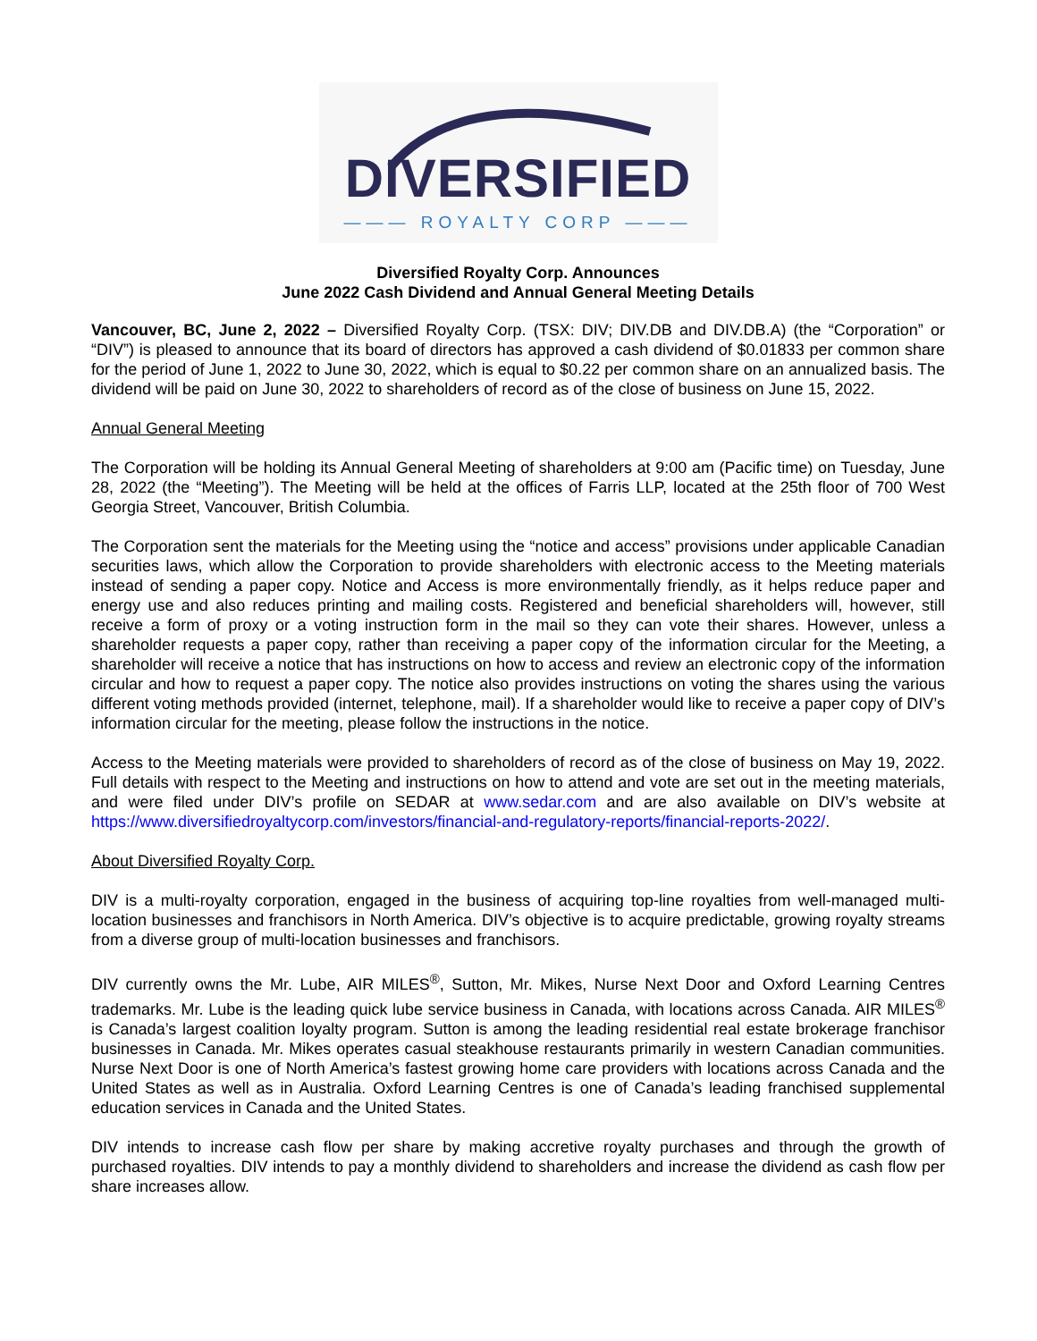DIVERSIFIED
——— ROYALTY CORP ———
Diversified Royalty Corp. Announces
June 2022 Cash Dividend and Annual General Meeting Details
Vancouver, BC, June 2, 2022 – Diversified Royalty Corp. (TSX: DIV; DIV.DB and DIV.DB.A) (the “Corporation” or “DIV”) is pleased to announce that its board of directors has approved a cash dividend of $0.01833 per common share for the period of June 1, 2022 to June 30, 2022, which is equal to $0.22 per common share on an annualized basis. The dividend will be paid on June 30, 2022 to shareholders of record as of the close of business on June 15, 2022.
Annual General Meeting
The Corporation will be holding its Annual General Meeting of shareholders at 9:00 am (Pacific time) on Tuesday, June 28, 2022 (the “Meeting”). The Meeting will be held at the offices of Farris LLP, located at the 25th floor of 700 West Georgia Street, Vancouver, British Columbia.
The Corporation sent the materials for the Meeting using the “notice and access” provisions under applicable Canadian securities laws, which allow the Corporation to provide shareholders with electronic access to the Meeting materials instead of sending a paper copy. Notice and Access is more environmentally friendly, as it helps reduce paper and energy use and also reduces printing and mailing costs. Registered and beneficial shareholders will, however, still receive a form of proxy or a voting instruction form in the mail so they can vote their shares. However, unless a shareholder requests a paper copy, rather than receiving a paper copy of the information circular for the Meeting, a shareholder will receive a notice that has instructions on how to access and review an electronic copy of the information circular and how to request a paper copy. The notice also provides instructions on voting the shares using the various different voting methods provided (internet, telephone, mail). If a shareholder would like to receive a paper copy of DIV’s information circular for the meeting, please follow the instructions in the notice.
Access to the Meeting materials were provided to shareholders of record as of the close of business on May 19, 2022. Full details with respect to the Meeting and instructions on how to attend and vote are set out in the meeting materials, and were filed under DIV’s profile on SEDAR at www.sedar.com and are also available on DIV’s website at https://www.diversifiedroyaltycorp.com/investors/financial-and-regulatory-reports/financial-reports-2022/.
About Diversified Royalty Corp.
DIV is a multi-royalty corporation, engaged in the business of acquiring top-line royalties from well-managed multi-location businesses and franchisors in North America. DIV’s objective is to acquire predictable, growing royalty streams from a diverse group of multi-location businesses and franchisors.
DIV currently owns the Mr. Lube, AIR MILES<sup>®</sup>, Sutton, Mr. Mikes, Nurse Next Door and Oxford Learning Centres trademarks. Mr. Lube is the leading quick lube service business in Canada, with locations across Canada. AIR MILES<sup>®</sup> is Canada’s largest coalition loyalty program. Sutton is among the leading residential real estate brokerage franchisor businesses in Canada. Mr. Mikes operates casual steakhouse restaurants primarily in western Canadian communities. Nurse Next Door is one of North America’s fastest growing home care providers with locations across Canada and the United States as well as in Australia. Oxford Learning Centres is one of Canada’s leading franchised supplemental education services in Canada and the United States.
DIV intends to increase cash flow per share by making accretive royalty purchases and through the growth of purchased royalties. DIV intends to pay a monthly dividend to shareholders and increase the dividend as cash flow per share increases allow.